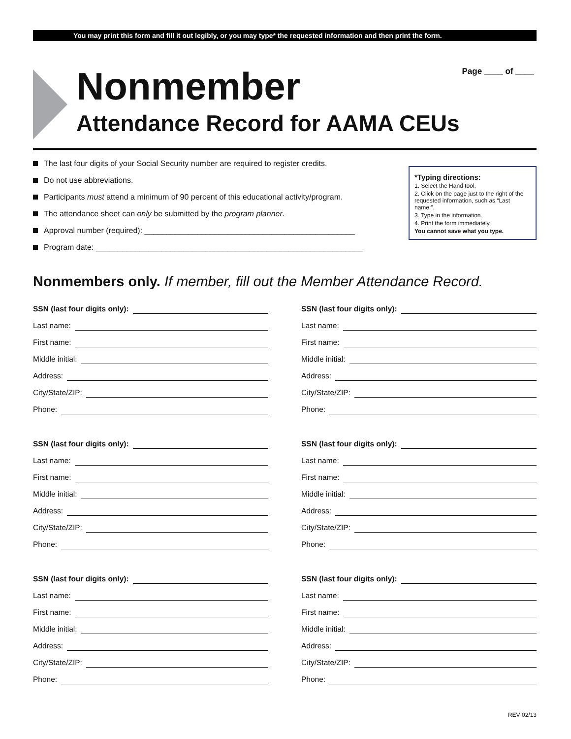You may print this form and fill it out legibly, or you may type* the requested information and then print the form.
Nonmember
Attendance Record for AAMA CEUs
Page ____ of ____
The last four digits of your Social Security number are required to register credits.
Do not use abbreviations.
Participants must attend a minimum of 90 percent of this educational activity/program.
The attendance sheet can only be submitted by the program planner.
Approval number (required): ________________________________________________
Program date: _____________________________________________________________
*Typing directions:
1. Select the Hand tool.
2. Click on the page just to the right of the requested information, such as “Last name:”.
3. Type in the information.
4. Print the form immediately.
You cannot save what you type.
Nonmembers only. If member, fill out the Member Attendance Record.
SSN (last four digits only):
Last name:
First name:
Middle initial:
Address:
City/State/ZIP:
Phone:
SSN (last four digits only):
Last name:
First name:
Middle initial:
Address:
City/State/ZIP:
Phone:
SSN (last four digits only):
Last name:
First name:
Middle initial:
Address:
City/State/ZIP:
Phone:
SSN (last four digits only):
Last name:
First name:
Middle initial:
Address:
City/State/ZIP:
Phone:
SSN (last four digits only):
Last name:
First name:
Middle initial:
Address:
City/State/ZIP:
Phone:
SSN (last four digits only):
Last name:
First name:
Middle initial:
Address:
City/State/ZIP:
Phone:
REV 02/13